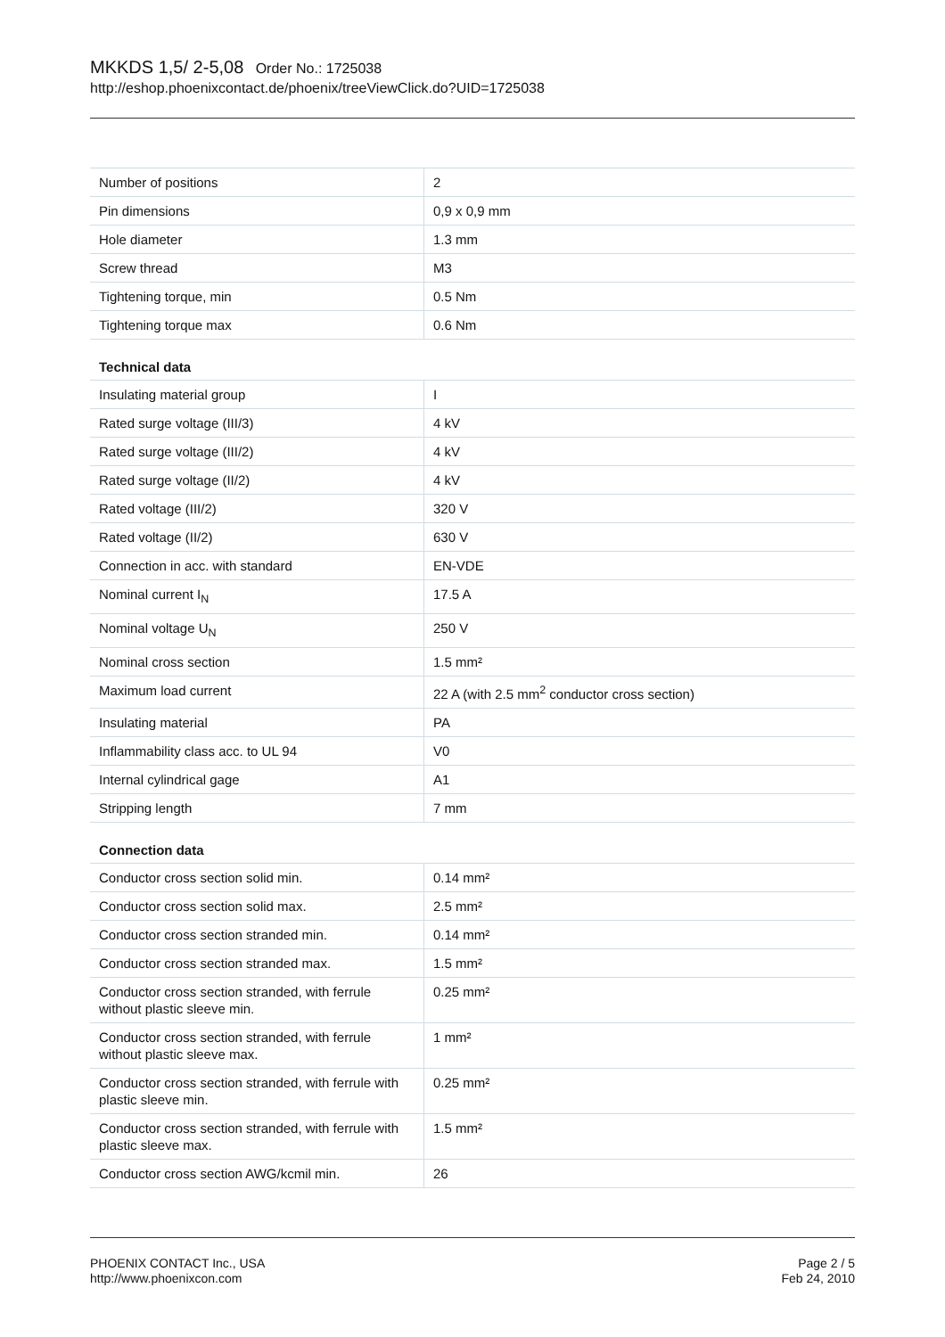MKKDS 1,5/ 2-5,08 Order No.: 1725038
http://eshop.phoenixcontact.de/phoenix/treeViewClick.do?UID=1725038
| Number of positions | 2 |
| Pin dimensions | 0,9 x 0,9 mm |
| Hole diameter | 1.3 mm |
| Screw thread | M3 |
| Tightening torque, min | 0.5 Nm |
| Tightening torque max | 0.6 Nm |
Technical data
| Insulating material group | I |
| Rated surge voltage (III/3) | 4 kV |
| Rated surge voltage (III/2) | 4 kV |
| Rated surge voltage (II/2) | 4 kV |
| Rated voltage (III/2) | 320 V |
| Rated voltage (II/2) | 630 V |
| Connection in acc. with standard | EN-VDE |
| Nominal current I<sub>N</sub> | 17.5 A |
| Nominal voltage U<sub>N</sub> | 250 V |
| Nominal cross section | 1.5 mm² |
| Maximum load current | 22 A (with 2.5 mm<sup>2</sup> conductor cross section) |
| Insulating material | PA |
| Inflammability class acc. to UL 94 | V0 |
| Internal cylindrical gage | A1 |
| Stripping length | 7 mm |
Connection data
| Conductor cross section solid min. | 0.14 mm² |
| Conductor cross section solid max. | 2.5 mm² |
| Conductor cross section stranded min. | 0.14 mm² |
| Conductor cross section stranded max. | 1.5 mm² |
| Conductor cross section stranded, with ferrule without plastic sleeve min. | 0.25 mm² |
| Conductor cross section stranded, with ferrule without plastic sleeve max. | 1 mm² |
| Conductor cross section stranded, with ferrule with plastic sleeve min. | 0.25 mm² |
| Conductor cross section stranded, with ferrule with plastic sleeve max. | 1.5 mm² |
| Conductor cross section AWG/kcmil min. | 26 |
PHOENIX CONTACT Inc., USA
http://www.phoenixcon.com
Page 2 / 5
Feb 24, 2010